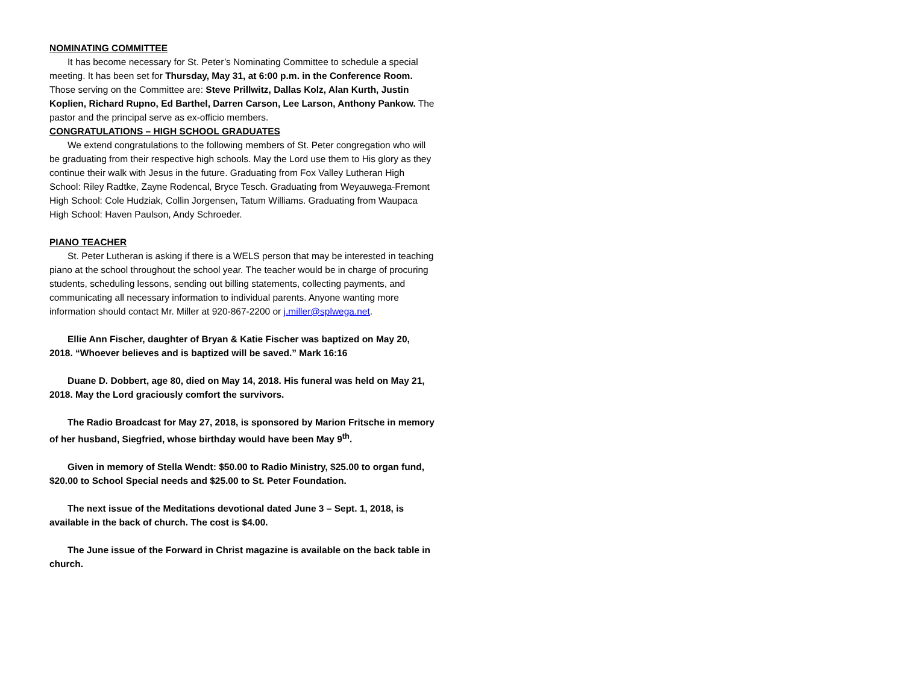NOMINATING COMMITTEE
It has become necessary for St. Peter’s Nominating Committee to schedule a special meeting. It has been set for Thursday, May 31, at 6:00 p.m. in the Conference Room. Those serving on the Committee are: Steve Prillwitz, Dallas Kolz, Alan Kurth, Justin Koplien, Richard Rupno, Ed Barthel, Darren Carson, Lee Larson, Anthony Pankow. The pastor and the principal serve as ex-officio members.
CONGRATULATIONS – HIGH SCHOOL GRADUATES
We extend congratulations to the following members of St. Peter congregation who will be graduating from their respective high schools. May the Lord use them to His glory as they continue their walk with Jesus in the future. Graduating from Fox Valley Lutheran High School: Riley Radtke, Zayne Rodencal, Bryce Tesch. Graduating from Weyauwega-Fremont High School: Cole Hudziak, Collin Jorgensen, Tatum Williams. Graduating from Waupaca High School: Haven Paulson, Andy Schroeder.
PIANO TEACHER
St. Peter Lutheran is asking if there is a WELS person that may be interested in teaching piano at the school throughout the school year. The teacher would be in charge of procuring students, scheduling lessons, sending out billing statements, collecting payments, and communicating all necessary information to individual parents. Anyone wanting more information should contact Mr. Miller at 920-867-2200 or j.miller@splwega.net.
Ellie Ann Fischer, daughter of Bryan & Katie Fischer was baptized on May 20, 2018. “Whoever believes and is baptized will be saved.” Mark 16:16
Duane D. Dobbert, age 80, died on May 14, 2018. His funeral was held on May 21, 2018. May the Lord graciously comfort the survivors.
The Radio Broadcast for May 27, 2018, is sponsored by Marion Fritsche in memory of her husband, Siegfried, whose birthday would have been May 9<sup>th</sup>.
Given in memory of Stella Wendt: $50.00 to Radio Ministry, $25.00 to organ fund, $20.00 to School Special needs and $25.00 to St. Peter Foundation.
The next issue of the Meditations devotional dated June 3 – Sept. 1, 2018, is available in the back of church. The cost is $4.00.
The June issue of the Forward in Christ magazine is available on the back table in church.